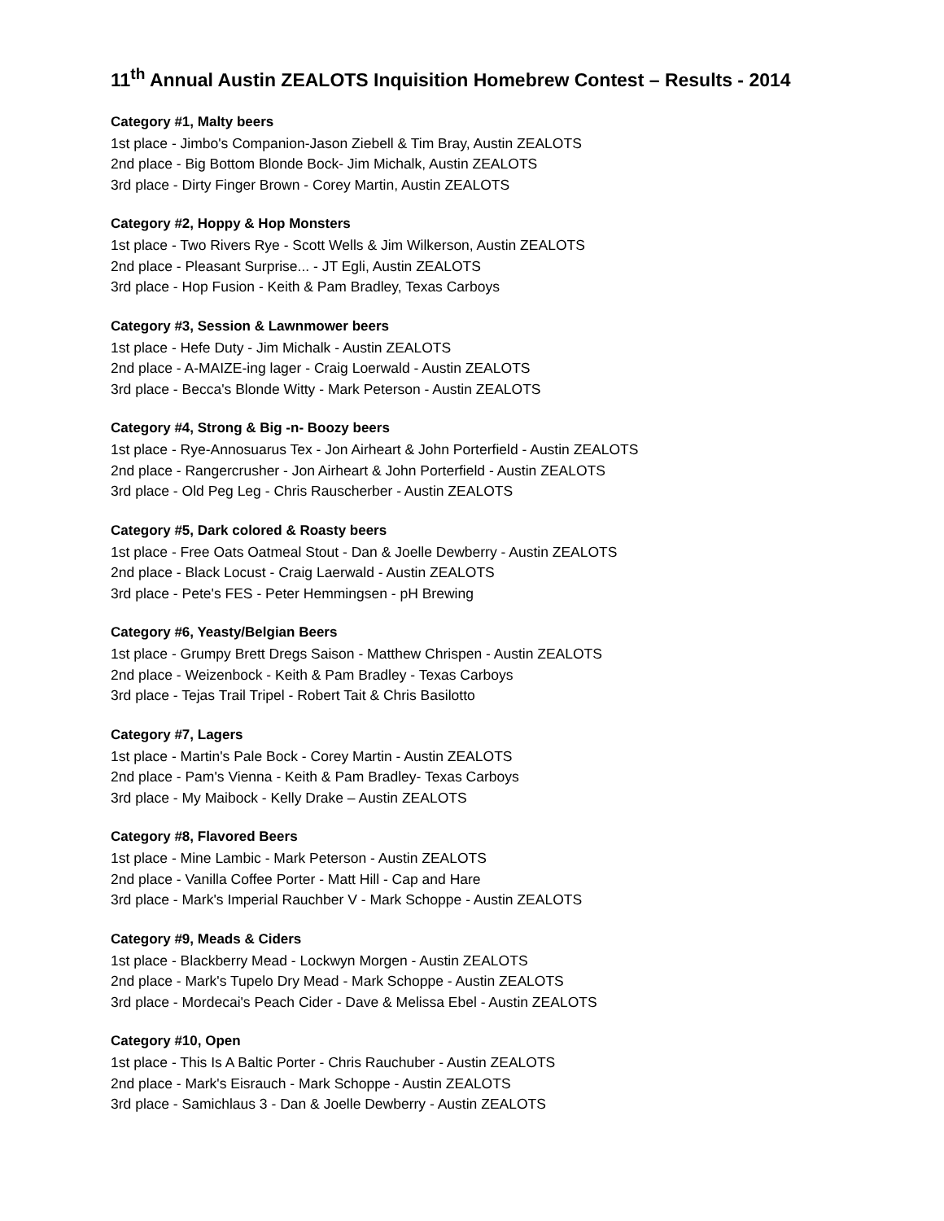11<sup>th</sup> Annual Austin ZEALOTS Inquisition Homebrew Contest – Results - 2014
Category #1, Malty beers
1st place - Jimbo's Companion-Jason Ziebell & Tim Bray, Austin ZEALOTS
2nd place - Big Bottom Blonde Bock- Jim Michalk, Austin ZEALOTS
3rd place - Dirty Finger Brown - Corey Martin, Austin ZEALOTS
Category #2, Hoppy & Hop Monsters
1st place - Two Rivers Rye - Scott Wells & Jim Wilkerson, Austin ZEALOTS
2nd place - Pleasant Surprise... - JT Egli, Austin ZEALOTS
3rd place - Hop Fusion - Keith & Pam Bradley, Texas Carboys
Category #3, Session & Lawnmower beers
1st place - Hefe Duty - Jim Michalk - Austin ZEALOTS
2nd place - A-MAIZE-ing lager - Craig Loerwald - Austin ZEALOTS
3rd place - Becca's Blonde Witty - Mark Peterson - Austin ZEALOTS
Category #4, Strong & Big -n- Boozy beers
1st place - Rye-Annosuarus Tex - Jon Airheart & John Porterfield - Austin ZEALOTS
2nd place - Rangercrusher - Jon Airheart & John Porterfield - Austin ZEALOTS
3rd place - Old Peg Leg - Chris Rauscherber - Austin ZEALOTS
Category #5, Dark colored & Roasty beers
1st place - Free Oats Oatmeal Stout - Dan & Joelle Dewberry - Austin ZEALOTS
2nd place - Black Locust - Craig Laerwald - Austin ZEALOTS
3rd place - Pete's FES - Peter Hemmingsen - pH Brewing
Category #6, Yeasty/Belgian Beers
1st place - Grumpy Brett Dregs Saison - Matthew Chrispen - Austin ZEALOTS
2nd place - Weizenbock - Keith & Pam Bradley - Texas Carboys
3rd place - Tejas Trail Tripel - Robert Tait & Chris Basilotto
Category #7, Lagers
1st place - Martin's Pale Bock - Corey Martin - Austin ZEALOTS
2nd place - Pam's Vienna - Keith & Pam Bradley- Texas Carboys
3rd place - My Maibock - Kelly Drake – Austin ZEALOTS
Category #8, Flavored Beers
1st place - Mine Lambic - Mark Peterson - Austin ZEALOTS
2nd place - Vanilla Coffee Porter - Matt Hill - Cap and Hare
3rd place - Mark's Imperial Rauchber V - Mark Schoppe - Austin ZEALOTS
Category #9, Meads & Ciders
1st place - Blackberry Mead - Lockwyn Morgen - Austin ZEALOTS
2nd place - Mark's Tupelo Dry Mead - Mark Schoppe - Austin ZEALOTS
3rd place - Mordecai's Peach Cider - Dave & Melissa Ebel - Austin ZEALOTS
Category #10, Open
1st place - This Is A Baltic Porter - Chris Rauchuber - Austin ZEALOTS
2nd place - Mark's Eisrauch - Mark Schoppe - Austin ZEALOTS
3rd place - Samichlaus 3 - Dan & Joelle Dewberry - Austin ZEALOTS